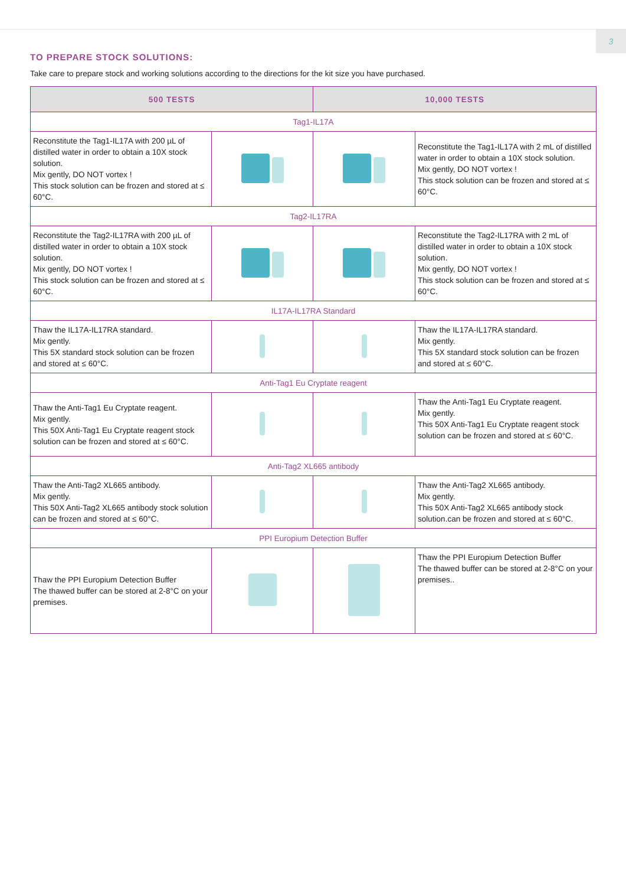3
TO PREPARE STOCK SOLUTIONS:
Take care to prepare stock and working solutions according to the directions for the kit size you have purchased.
| 500 TESTS | | 10,000 TESTS | |
| --- | --- | --- | --- |
| Tag1-IL17A | | | |
| Reconstitute the Tag1-IL17A with 200 µL of distilled water in order to obtain a 10X stock solution. Mix gently, DO NOT vortex ! This stock solution can be frozen and stored at ≤ 60°C. | | | Reconstitute the Tag1-IL17A with 2 mL of distilled water in order to obtain a 10X stock solution. Mix gently, DO NOT vortex ! This stock solution can be frozen and stored at ≤ 60°C. |
| Tag2-IL17RA | | | |
| Reconstitute the Tag2-IL17RA with 200 µL of distilled water in order to obtain a 10X stock solution. Mix gently, DO NOT vortex ! This stock solution can be frozen and stored at ≤ 60°C. | | | Reconstitute the Tag2-IL17RA with 2 mL of distilled water in order to obtain a 10X stock solution. Mix gently, DO NOT vortex ! This stock solution can be frozen and stored at ≤ 60°C. |
| IL17A-IL17RA Standard | | | |
| Thaw the IL17A-IL17RA standard. Mix gently. This 5X standard stock solution can be frozen and stored at ≤ 60°C. | | | Thaw the IL17A-IL17RA standard. Mix gently. This 5X standard stock solution can be frozen and stored at ≤ 60°C. |
| Anti-Tag1 Eu Cryptate reagent | | | |
| Thaw the Anti-Tag1 Eu Cryptate reagent. Mix gently. This 50X Anti-Tag1 Eu Cryptate reagent stock solution can be frozen and stored at ≤ 60°C. | | | Thaw the Anti-Tag1 Eu Cryptate reagent. Mix gently. This 50X Anti-Tag1 Eu Cryptate reagent stock solution can be frozen and stored at ≤ 60°C. |
| Anti-Tag2 XL665 antibody | | | |
| Thaw the Anti-Tag2 XL665 antibody. Mix gently. This 50X Anti-Tag2 XL665 antibody stock solution can be frozen and stored at ≤ 60°C. | | | Thaw the Anti-Tag2 XL665 antibody. Mix gently. This 50X Anti-Tag2 XL665 antibody stock solution.can be frozen and stored at ≤ 60°C. |
| PPI Europium Detection Buffer | | | |
| Thaw the PPI Europium Detection Buffer The thawed buffer can be stored at 2-8°C on your premises. | | | Thaw the PPI Europium Detection Buffer The thawed buffer can be stored at 2-8°C on your premises.. |